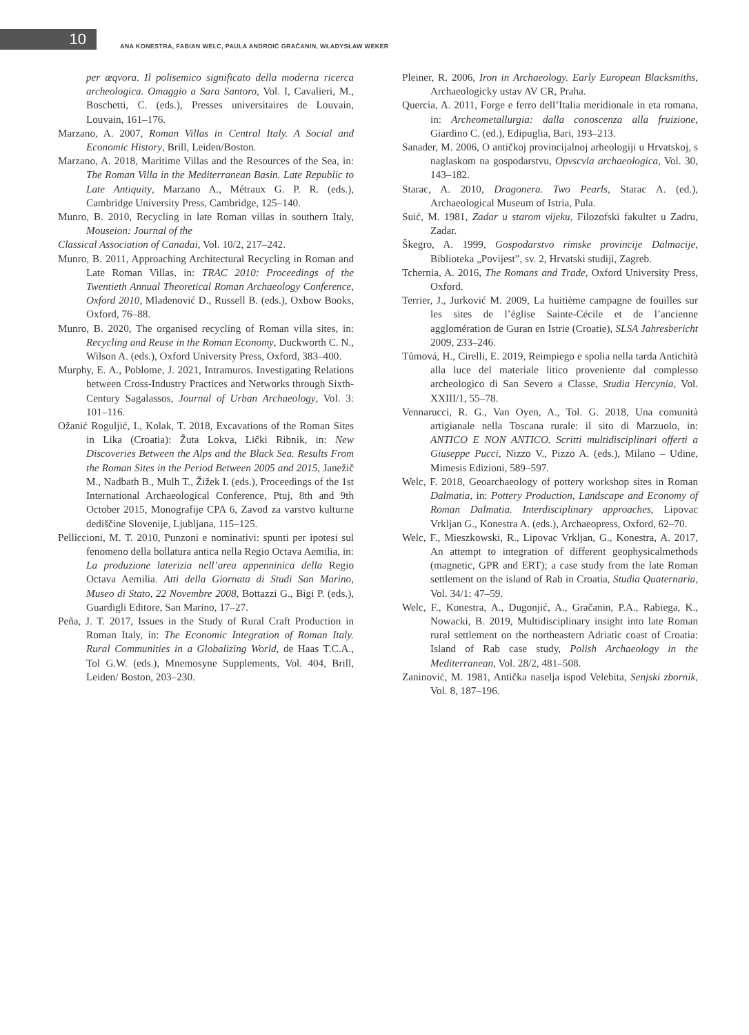10
ANA KONESTRA, FABIAN WELC, PAULA ANDROIĆ GRAČANIN, WŁADYSŁAW WEKER
per æqvora. Il polisemico significato della moderna ricerca archeologica. Omaggio a Sara Santoro, Vol. I, Cavalieri, M., Boschetti, C. (eds.), Presses universitaires de Louvain, Louvain, 161–176.
Marzano, A. 2007, Roman Villas in Central Italy. A Social and Economic History, Brill, Leiden/Boston.
Marzano, A. 2018, Maritime Villas and the Resources of the Sea, in: The Roman Villa in the Mediterranean Basin. Late Republic to Late Antiquity, Marzano A., Métraux G. P. R. (eds.), Cambridge University Press, Cambridge, 125–140.
Munro, B. 2010, Recycling in late Roman villas in southern Italy, Mouseion: Journal of the
Classical Association of Canadai, Vol. 10/2, 217–242.
Munro, B. 2011, Approaching Architectural Recycling in Roman and Late Roman Villas, in: TRAC 2010: Proceedings of the Twentieth Annual Theoretical Roman Archaeology Conference, Oxford 2010, Mladenović D., Russell B. (eds.), Oxbow Books, Oxford, 76–88.
Munro, B. 2020, The organised recycling of Roman villa sites, in: Recycling and Reuse in the Roman Economy, Duckworth C. N., Wilson A. (eds.), Oxford University Press, Oxford, 383–400.
Murphy, E. A., Poblome, J. 2021, Intramuros. Investigating Relations between Cross-Industry Practices and Networks through Sixth-Century Sagalassos, Journal of Urban Archaeology, Vol. 3: 101–116.
Ožanić Roguljić, I., Kolak, T. 2018, Excavations of the Roman Sites in Lika (Croatia): Žuta Lokva, Lički Ribnik, in: New Discoveries Between the Alps and the Black Sea. Results From the Roman Sites in the Period Between 2005 and 2015, Janežič M., Nadbath B., Mulh T., Žižek I. (eds.), Proceedings of the 1st International Archaeological Conference, Ptuj, 8th and 9th October 2015, Monografije CPA 6, Zavod za varstvo kulturne dediščine Slovenije, Ljubljana, 115–125.
Pelliccioni, M. T. 2010, Punzoni e nominativi: spunti per ipotesi sul fenomeno della bollatura antica nella Regio Octava Aemilia, in: La produzione laterizia nell’area appenninica della Regio Octava Aemilia. Atti della Giornata di Studi San Marino, Museo di Stato, 22 Novembre 2008, Bottazzi G., Bigi P. (eds.), Guardigli Editore, San Marino, 17–27.
Peña, J. T. 2017, Issues in the Study of Rural Craft Production in Roman Italy, in: The Economic Integration of Roman Italy. Rural Communities in a Globalizing World, de Haas T.C.A., Tol G.W. (eds.), Mnemosyne Supplements, Vol. 404, Brill, Leiden/ Boston, 203–230.
Pleiner, R. 2006, Iron in Archaeology. Early European Blacksmiths, Archaeologicky ustav AV CR, Praha.
Quercia, A. 2011, Forge e ferro dell’Italia meridionale in eta romana, in: Archeometallurgia: dalla conoscenza alla fruizione, Giardino C. (ed.), Edipuglia, Bari, 193–213.
Sanader, M. 2006, O antičkoj provincijalnoj arheologiji u Hrvatskoj, s naglaskom na gospodarstvu, Opvscvla archaeologica, Vol. 30, 143–182.
Starac, A. 2010, Dragonera. Two Pearls, Starac A. (ed.), Archaeological Museum of Istria, Pula.
Suić, M. 1981, Zadar u starom vijeku, Filozofski fakultet u Zadru, Zadar.
Škegro, A. 1999, Gospodarstvo rimske provincije Dalmacije, Biblioteka „Povijest”, sv. 2, Hrvatski studiji, Zagreb.
Tchernia, A. 2016, The Romans and Trade, Oxford University Press, Oxford.
Terrier, J., Jurković M. 2009, La huitième campagne de fouilles sur les sites de l’église Sainte-Cécile et de l’ancienne agglomération de Guran en Istrie (Croatie), SLSA Jahresbericht 2009, 233–246.
Tůmová, H., Cirelli, E. 2019, Reimpiego e spolia nella tarda Antichità alla luce del materiale litico proveniente dal complesso archeologico di San Severo a Classe, Studia Hercynia, Vol. XXIII/1, 55–78.
Vennarucci, R. G., Van Oyen, A., Tol. G. 2018, Una comunità artigianale nella Toscana rurale: il sito di Marzuolo, in: ANTICO E NON ANTICO. Scritti multidisciplinari offerti a Giuseppe Pucci, Nizzo V., Pizzo A. (eds.), Milano – Udine, Mimesis Edizioni, 589–597.
Welc, F. 2018, Geoarchaeology of pottery workshop sites in Roman Dalmatia, in: Pottery Production, Landscape and Economy of Roman Dalmatia. Interdisciplinary approaches, Lipovac Vrkljan G., Konestra A. (eds.), Archaeopress, Oxford, 62–70.
Welc, F., Mieszkowski, R., Lipovac Vrkljan, G., Konestra, A. 2017, An attempt to integration of different geophysicalmethods (magnetic, GPR and ERT); a case study from the late Roman settlement on the island of Rab in Croatia, Studia Quaternaria, Vol. 34/1: 47–59.
Welc, F., Konestra, A., Dugonjić, A., Gračanin, P.A., Rabiega, K., Nowacki, B. 2019, Multidisciplinary insight into late Roman rural settlement on the northeastern Adriatic coast of Croatia: Island of Rab case study, Polish Archaeology in the Mediterranean, Vol. 28/2, 481–508.
Zaninović, M. 1981, Antička naselja ispod Velebita, Senjski zbornik, Vol. 8, 187–196.